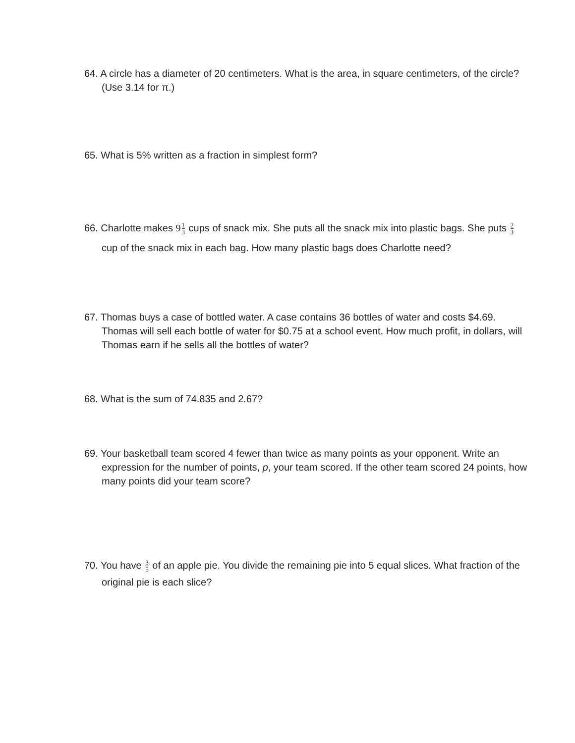64. A circle has a diameter of 20 centimeters. What is the area, in square centimeters, of the circle? (Use 3.14 for π.)
65. What is 5% written as a fraction in simplest form?
66. Charlotte makes 91 3 cups of snack mix. She puts all the snack mix into plastic bags. She puts 2 3 cup of the snack mix in each bag. How many plastic bags does Charlotte need?
67. Thomas buys a case of bottled water. A case contains 36 bottles of water and costs $4.69. Thomas will sell each bottle of water for $0.75 at a school event. How much profit, in dollars, will Thomas earn if he sells all the bottles of water?
68. What is the sum of 74.835 and 2.67?
69. Your basketball team scored 4 fewer than twice as many points as your opponent. Write an expression for the number of points, p, your team scored. If the other team scored 24 points, how many points did your team score?
70. You have 3 5 of an apple pie. You divide the remaining pie into 5 equal slices. What fraction of the original pie is each slice?